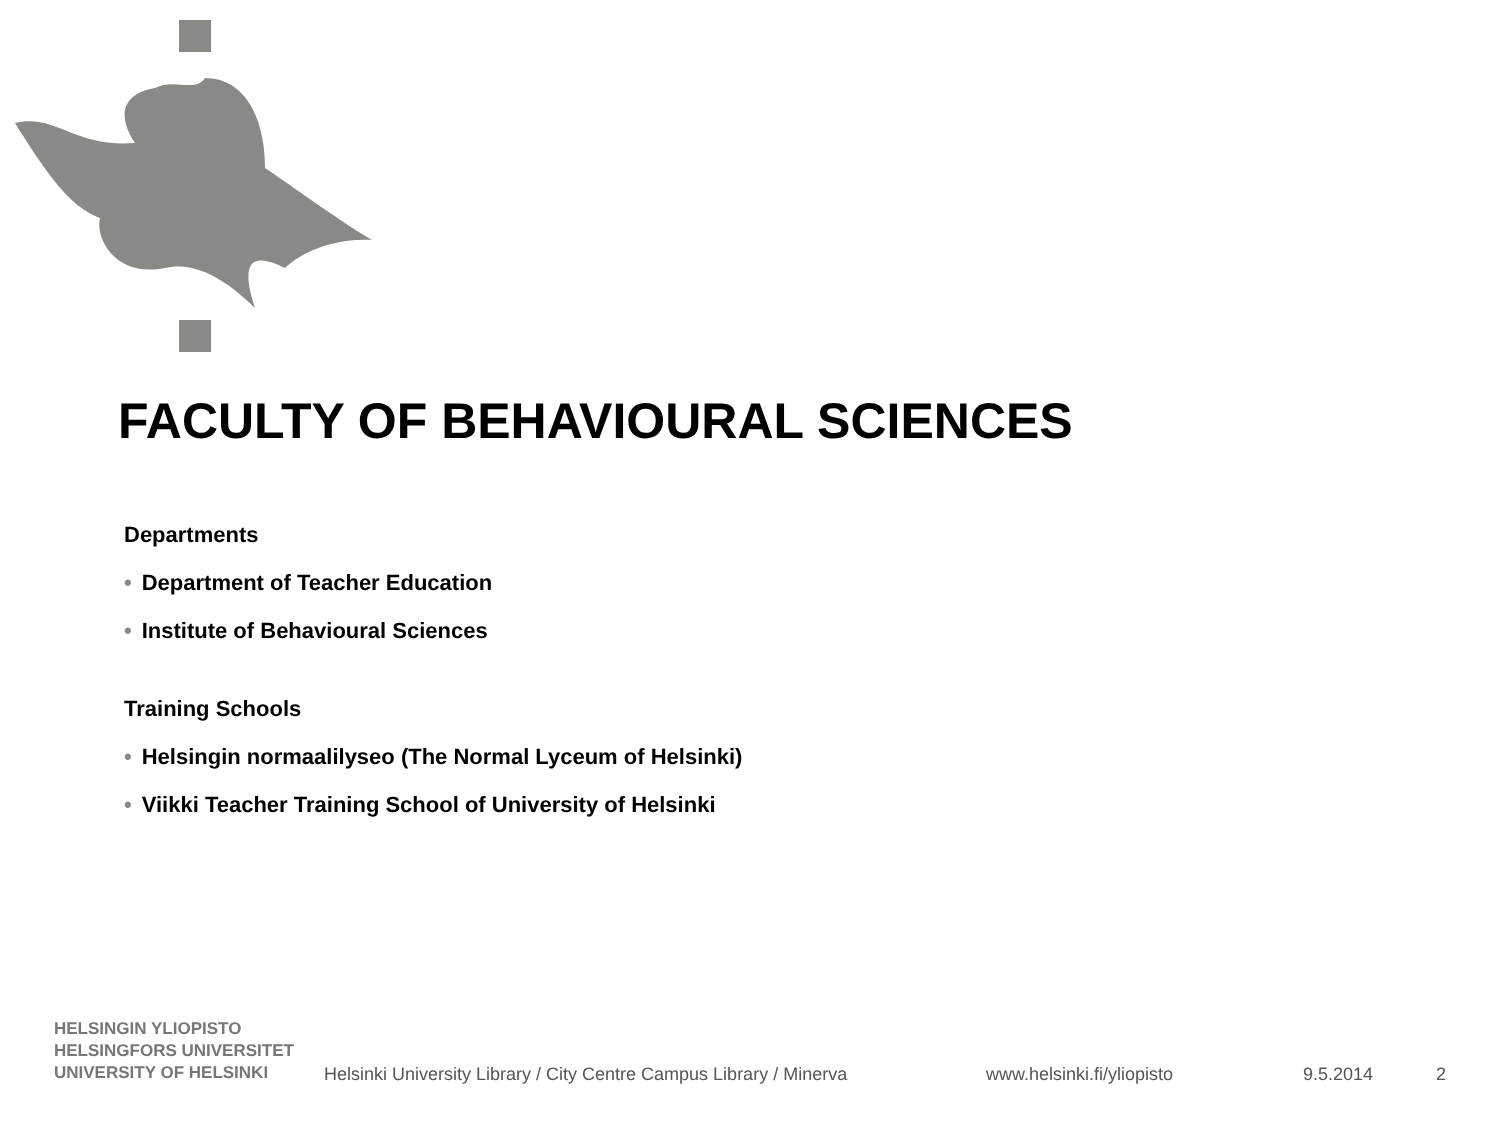FACULTY OF BEHAVIOURAL SCIENCES
Departments
• Department of Teacher Education
• Institute of Behavioural Sciences
Training Schools
• Helsingin normaalilyseo (The Normal Lyceum of Helsinki)
• Viikki Teacher Training School of University of Helsinki
HELSINGIN YLIOPISTO
HELSINGFORS UNIVERSITET
UNIVERSITY OF HELSINKI
Helsinki University Library / City Centre Campus Library / Minerva
www.helsinki.fi/yliopisto 9.5.2014 2